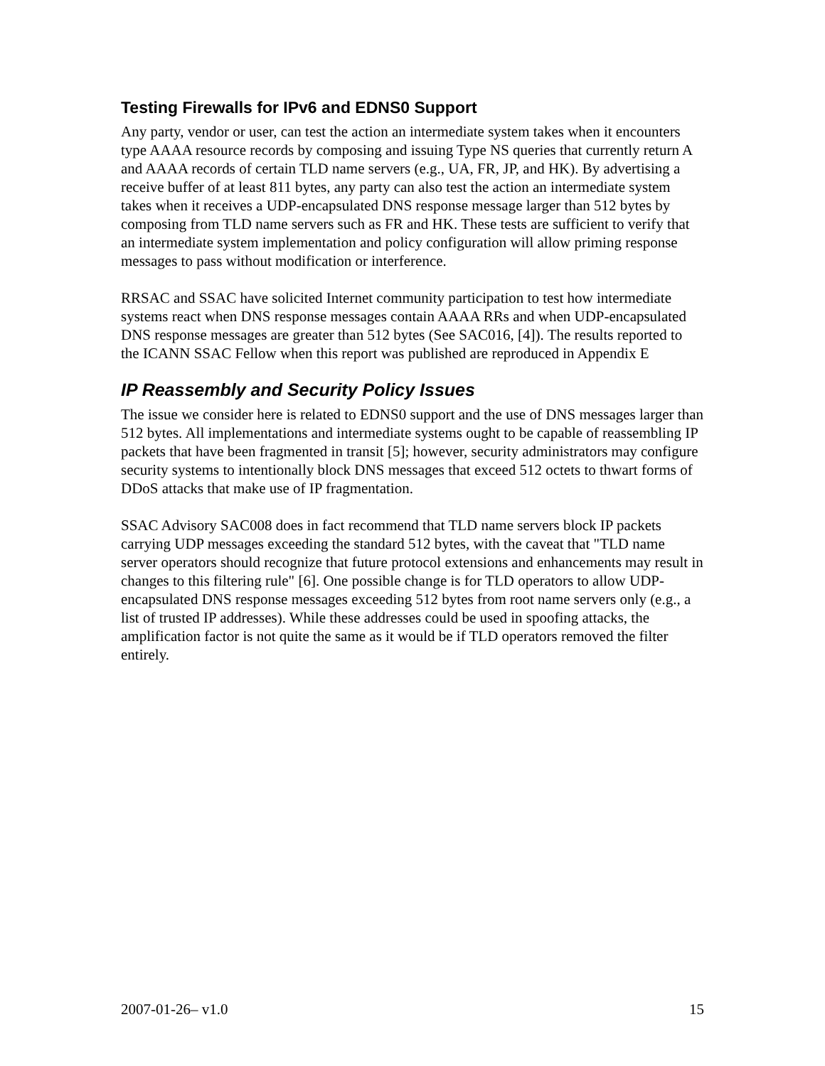Testing Firewalls for IPv6 and EDNS0 Support
Any party, vendor or user, can test the action an intermediate system takes when it encounters type AAAA resource records by composing and issuing Type NS queries that currently return A and AAAA records of certain TLD name servers (e.g., UA, FR, JP, and HK). By advertising a receive buffer of at least 811 bytes, any party can also test the action an intermediate system takes when it receives a UDP-encapsulated DNS response message larger than 512 bytes by composing from TLD name servers such as FR and HK. These tests are sufficient to verify that an intermediate system implementation and policy configuration will allow priming response messages to pass without modification or interference.
RRSAC and SSAC have solicited Internet community participation to test how intermediate systems react when DNS response messages contain AAAA RRs and when UDP-encapsulated DNS response messages are greater than 512 bytes (See SAC016, [4]). The results reported to the ICANN SSAC Fellow when this report was published are reproduced in Appendix E
IP Reassembly and Security Policy Issues
The issue we consider here is related to EDNS0 support and the use of DNS messages larger than 512 bytes. All implementations and intermediate systems ought to be capable of reassembling IP packets that have been fragmented in transit [5]; however, security administrators may configure security systems to intentionally block DNS messages that exceed 512 octets to thwart forms of DDoS attacks that make use of IP fragmentation.
SSAC Advisory SAC008 does in fact recommend that TLD name servers block IP packets carrying UDP messages exceeding the standard 512 bytes, with the caveat that "TLD name server operators should recognize that future protocol extensions and enhancements may result in changes to this filtering rule" [6]. One possible change is for TLD operators to allow UDP-encapsulated DNS response messages exceeding 512 bytes from root name servers only (e.g., a list of trusted IP addresses). While these addresses could be used in spoofing attacks, the amplification factor is not quite the same as it would be if TLD operators removed the filter entirely.
2007-01-26– v1.0 15